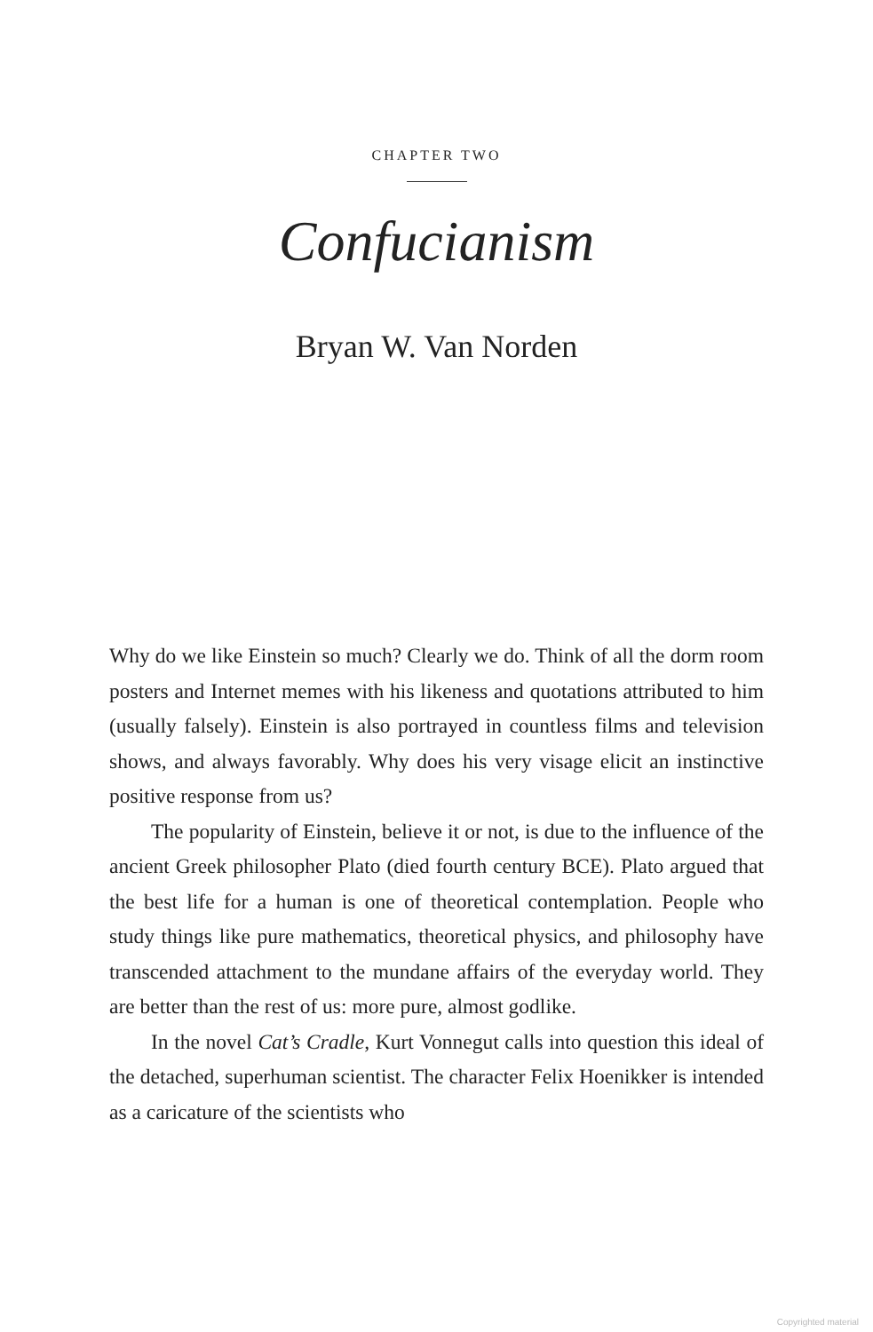CHAPTER TWO
Confucianism
Bryan W. Van Norden
Why do we like Einstein so much? Clearly we do. Think of all the dorm room posters and Internet memes with his likeness and quotations attributed to him (usually falsely). Einstein is also portrayed in countless films and television shows, and always favorably. Why does his very visage elicit an instinctive positive response from us?
The popularity of Einstein, believe it or not, is due to the influence of the ancient Greek philosopher Plato (died fourth century BCE). Plato argued that the best life for a human is one of theoretical contemplation. People who study things like pure mathematics, theoretical physics, and philosophy have transcended attachment to the mundane affairs of the everyday world. They are better than the rest of us: more pure, almost godlike.
In the novel Cat’s Cradle, Kurt Vonnegut calls into question this ideal of the detached, superhuman scientist. The character Felix Hoenikker is intended as a caricature of the scientists who
Copyrighted material